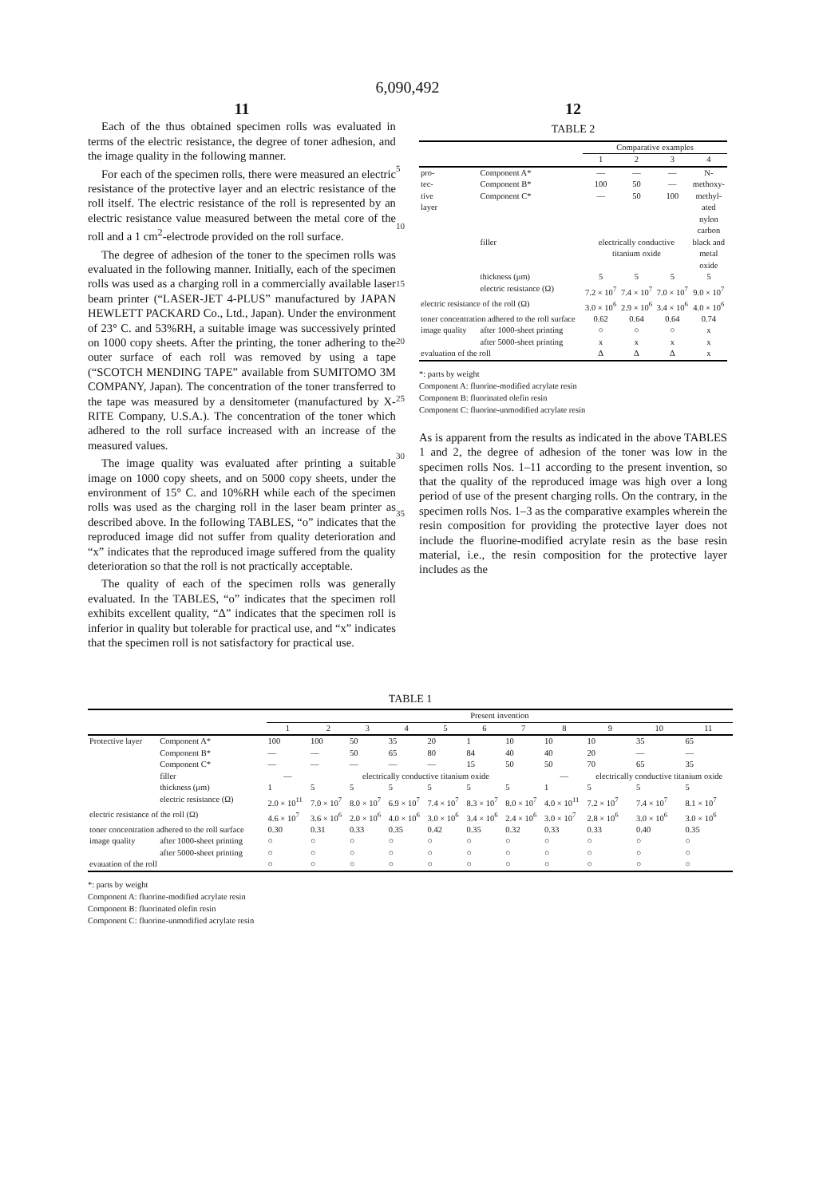6,090,492
11
Each of the thus obtained specimen rolls was evaluated in terms of the electric resistance, the degree of toner adhesion, and the image quality in the following manner.
For each of the specimen rolls, there were measured an electric resistance of the protective layer and an electric resistance of the roll itself. The electric resistance of the roll is represented by an electric resistance value measured between the metal core of the roll and a 1 cm<sup>2</sup>-electrode provided on the roll surface.
The degree of adhesion of the toner to the specimen rolls was evaluated in the following manner. Initially, each of the specimen rolls was used as a charging roll in a commercially available laser beam printer (“LASER-JET 4-PLUS” manufactured by JAPAN HEWLETT PACKARD Co., Ltd., Japan). Under the environment of 23° C. and 53%RH, a suitable image was successively printed on 1000 copy sheets. After the printing, the toner adhering to the outer surface of each roll was removed by using a tape (“SCOTCH MENDING TAPE” available from SUMITOMO 3M COMPANY, Japan). The concentration of the toner transferred to the tape was measured by a densitometer (manufactured by X-RITE Company, U.S.A.). The concentration of the toner which adhered to the roll surface increased with an increase of the measured values.
The image quality was evaluated after printing a suitable image on 1000 copy sheets, and on 5000 copy sheets, under the environment of 15° C. and 10%RH while each of the specimen rolls was used as the charging roll in the laser beam printer as described above. In the following TABLES, “o” indicates that the reproduced image did not suffer from quality deterioration and “x” indicates that the reproduced image suffered from the quality deterioration so that the roll is not practically acceptable.
The quality of each of the specimen rolls was generally evaluated. In the TABLES, “o” indicates that the specimen roll exhibits excellent quality, “Δ” indicates that the specimen roll is inferior in quality but tolerable for practical use, and “x” indicates that the specimen roll is not satisfactory for practical use.
5
10
15
20
25
30
35
12
TABLE 2
| | | Comparative examples | | | |
| | | 1 | 2 | 3 | 4 |
| pro- tec- tive layer | Component A* Component B* Component C* | — 100 — | — 50 50 | — — 100 | N- methoxy- methyl- ated nylon carbon black and metal oxide |
| | filler | electrically conductive titanium oxide | | | |
| | thickness (μm) | 5 | 5 | 5 | 5 |
| | electric resistance (Ω) | 7.2 × 10<sup>7</sup> | 7.4 × 10<sup>7</sup> | 7.0 × 10<sup>7</sup> | 9.0 × 10<sup>7</sup> |
| electric resistance of the roll (Ω) | | 3.0 × 10<sup>6</sup> | 2.9 × 10<sup>6</sup> | 3.4 × 10<sup>6</sup> | 4.0 × 10<sup>6</sup> |
| toner concentration adhered to the roll surface | | 0.62 | 0.64 | 0.64 | 0.74 |
| image quality | after 1000-sheet printing | ○ | ○ | ○ | x |
| | after 5000-sheet printing | x | x | x | x |
| evaluation of the roll | | Δ | Δ | Δ | x |
*: parts by weight
Component A: fluorine-modified acrylate resin
Component B: fluorinated olefin resin
Component C: fluorine-unmodified acrylate resin
As is apparent from the results as indicated in the above TABLES 1 and 2, the degree of adhesion of the toner was low in the specimen rolls Nos. 1–11 according to the present invention, so that the quality of the reproduced image was high over a long period of use of the present charging rolls. On the contrary, in the specimen rolls Nos. 1–3 as the comparative examples wherein the resin composition for providing the protective layer does not include the fluorine-modified acrylate resin as the base resin material, i.e., the resin composition for the protective layer includes as the
TABLE 1
| | | Present invention | | | | | | | | | | |
| | | 1 | 2 | 3 | 4 | 5 | 6 | 7 | 8 | 9 | 10 | 11 |
| Protective layer | Component A* | 100 | 100 | 50 | 35 | 20 | 1 | 10 | 10 | 10 | 35 | 65 |
| | Component B* | — | — | 50 | 65 | 80 | 84 | 40 | 40 | 20 | — | — |
| | Component C* | — | — | — | — | — | 15 | 50 | 50 | 70 | 65 | 35 |
| | filler | — | electrically conductive titanium oxide | | | | | | — | electrically conductive titanium oxide | | |
| | thickness (μm) | 1 | 5 | 5 | 5 | 5 | 5 | 5 | 1 | 5 | 5 | 5 |
| | electric resistance (Ω) | 2.0 × 10<sup>11</sup> | 7.0 × 10<sup>7</sup> | 8.0 × 10<sup>7</sup> | 6.9 × 10<sup>7</sup> | 7.4 × 10<sup>7</sup> | 8.3 × 10<sup>7</sup> | 8.0 × 10<sup>7</sup> | 4.0 × 10<sup>11</sup> | 7.2 × 10<sup>7</sup> | 7.4 × 10<sup>7</sup> | 8.1 × 10<sup>7</sup> |
| electric resistance of the roll (Ω) | | 4.6 × 10<sup>7</sup> | 3.6 × 10<sup>6</sup> | 2.0 × 10<sup>6</sup> | 4.0 × 10<sup>6</sup> | 3.0 × 10<sup>6</sup> | 3.4 × 10<sup>6</sup> | 2.4 × 10<sup>6</sup> | 3.0 × 10<sup>7</sup> | 2.8 × 10<sup>6</sup> | 3.0 × 10<sup>6</sup> | 3.0 × 10<sup>6</sup> |
| toner concentration adhered to the roll surface | | 0.30 | 0.31 | 0.33 | 0.35 | 0.42 | 0.35 | 0.32 | 0.33 | 0.33 | 0.40 | 0.35 |
| image quality | after 1000-sheet printing | ○ | ○ | ○ | ○ | ○ | ○ | ○ | ○ | ○ | ○ | ○ |
| | after 5000-sheet printing | ○ | ○ | ○ | ○ | ○ | ○ | ○ | ○ | ○ | ○ | ○ |
| evauation of the roll | | ○ | ○ | ○ | ○ | ○ | ○ | ○ | ○ | ○ | ○ | ○ |
*: parts by weight
Component A: fluorine-modified acrylate resin
Component B: fluorinated olefin resin
Component C: fluorine-unmodified acrylate resin